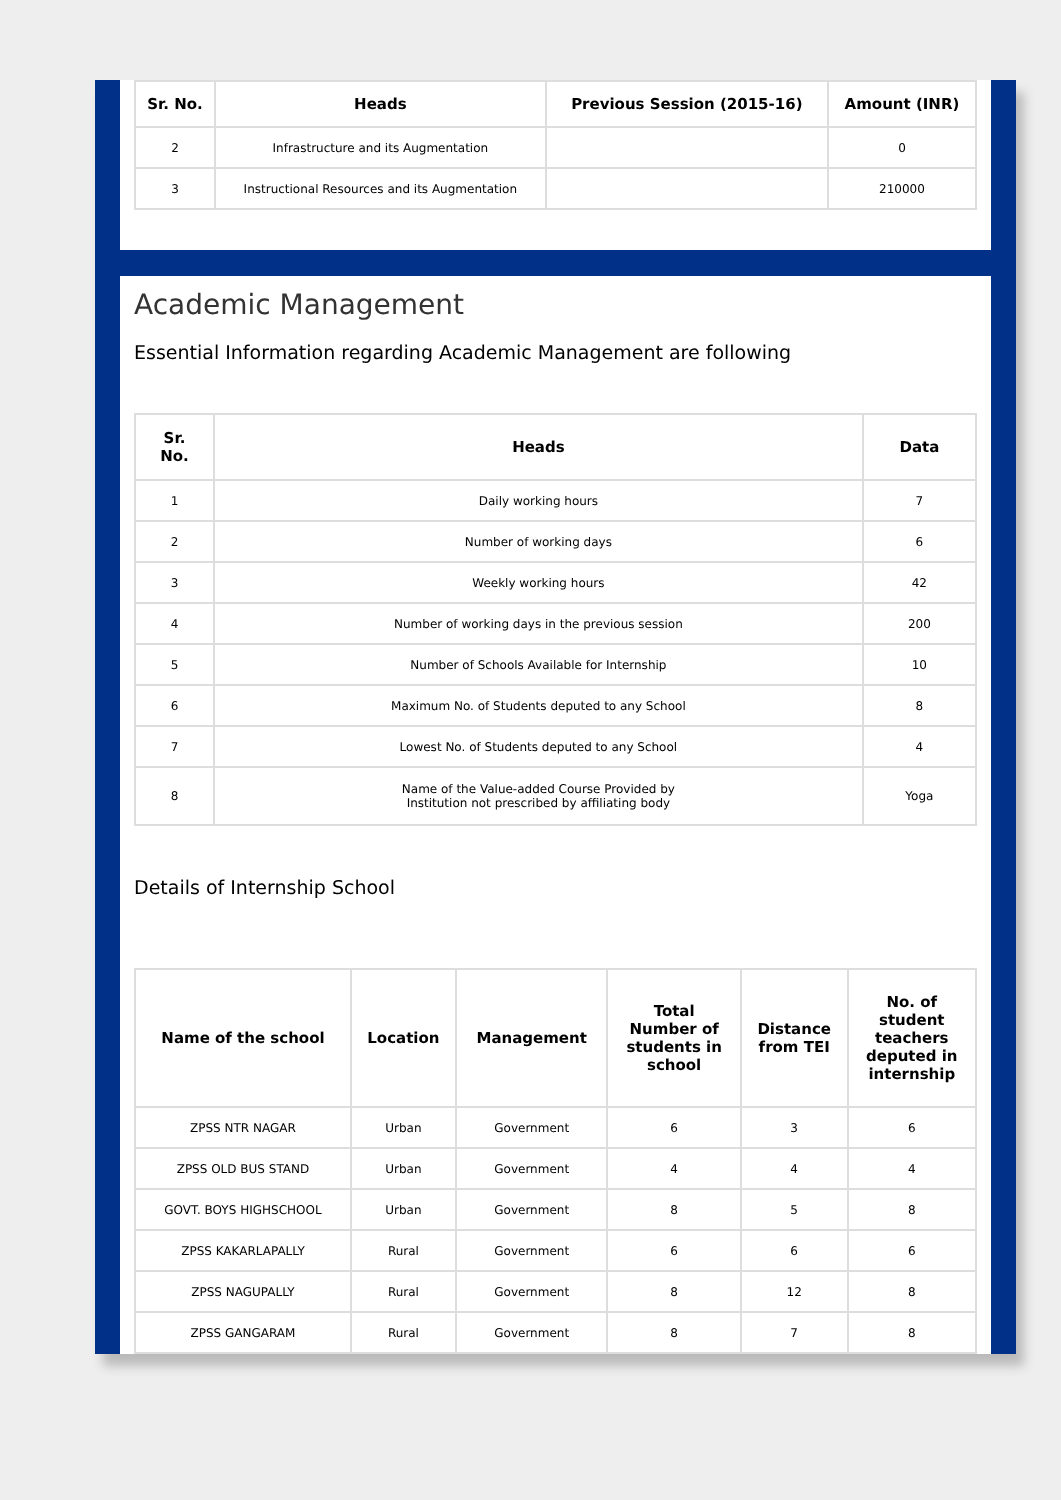| Sr. No. | Heads | Previous Session (2015-16) | Amount (INR) |
| --- | --- | --- | --- |
| 2 | Infrastructure and its Augmentation | | 0 |
| 3 | Instructional Resources and its Augmentation | | 210000 |
Academic Management
Essential Information regarding Academic Management are following
| Sr. No. | Heads | Data |
| --- | --- | --- |
| 1 | Daily working hours | 7 |
| 2 | Number of working days | 6 |
| 3 | Weekly working hours | 42 |
| 4 | Number of working days in the previous session | 200 |
| 5 | Number of Schools Available for Internship | 10 |
| 6 | Maximum No. of Students deputed to any School | 8 |
| 7 | Lowest No. of Students deputed to any School | 4 |
| 8 | Name of the Value-added Course Provided by Institution not prescribed by affiliating body | Yoga |
Details of Internship School
| Name of the school | Location | Management | Total Number of students in school | Distance from TEI | No. of student teachers deputed in internship |
| --- | --- | --- | --- | --- | --- |
| ZPSS NTR NAGAR | Urban | Government | 6 | 3 | 6 |
| ZPSS OLD BUS STAND | Urban | Government | 4 | 4 | 4 |
| GOVT. BOYS HIGHSCHOOL | Urban | Government | 8 | 5 | 8 |
| ZPSS KAKARLAPALLY | Rural | Government | 6 | 6 | 6 |
| ZPSS NAGUPALLY | Rural | Government | 8 | 12 | 8 |
| ZPSS GANGARAM | Rural | Government | 8 | 7 | 8 |